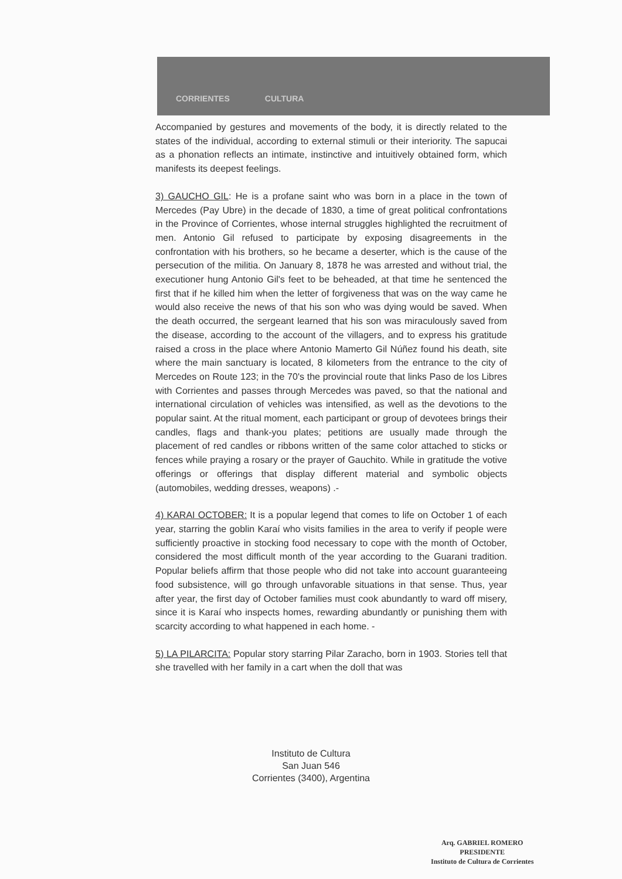CORRIENTES CULTURA
Accompanied by gestures and movements of the body, it is directly related to the states of the individual, according to external stimuli or their interiority. The sapucai as a phonation reflects an intimate, instinctive and intuitively obtained form, which manifests its deepest feelings.
3) GAUCHO GIL: He is a profane saint who was born in a place in the town of Mercedes (Pay Ubre) in the decade of 1830, a time of great political confrontations in the Province of Corrientes, whose internal struggles highlighted the recruitment of men. Antonio Gil refused to participate by exposing disagreements in the confrontation with his brothers, so he became a deserter, which is the cause of the persecution of the militia. On January 8, 1878 he was arrested and without trial, the executioner hung Antonio Gil's feet to be beheaded, at that time he sentenced the first that if he killed him when the letter of forgiveness that was on the way came he would also receive the news of that his son who was dying would be saved. When the death occurred, the sergeant learned that his son was miraculously saved from the disease, according to the account of the villagers, and to express his gratitude raised a cross in the place where Antonio Mamerto Gil Núñez found his death, site where the main sanctuary is located, 8 kilometers from the entrance to the city of Mercedes on Route 123; in the 70's the provincial route that links Paso de los Libres with Corrientes and passes through Mercedes was paved, so that the national and international circulation of vehicles was intensified, as well as the devotions to the popular saint. At the ritual moment, each participant or group of devotees brings their candles, flags and thank-you plates; petitions are usually made through the placement of red candles or ribbons written of the same color attached to sticks or fences while praying a rosary or the prayer of Gauchito. While in gratitude the votive offerings or offerings that display different material and symbolic objects (automobiles, wedding dresses, weapons) .-
4) KARAI OCTOBER: It is a popular legend that comes to life on October 1 of each year, starring the goblin Karaí who visits families in the area to verify if people were sufficiently proactive in stocking food necessary to cope with the month of October, considered the most difficult month of the year according to the Guarani tradition. Popular beliefs affirm that those people who did not take into account guaranteeing food subsistence, will go through unfavorable situations in that sense. Thus, year after year, the first day of October families must cook abundantly to ward off misery, since it is Karaí who inspects homes, rewarding abundantly or punishing them with scarcity according to what happened in each home. -
5) LA PILARCITA: Popular story starring Pilar Zaracho, born in 1903. Stories tell that she travelled with her family in a cart when the doll that was
Instituto de Cultura
San Juan 546
Corrientes (3400), Argentina
Arq. GABRIEL ROMERO
PRESIDENTE
Instituto de Cultura de Corrientes